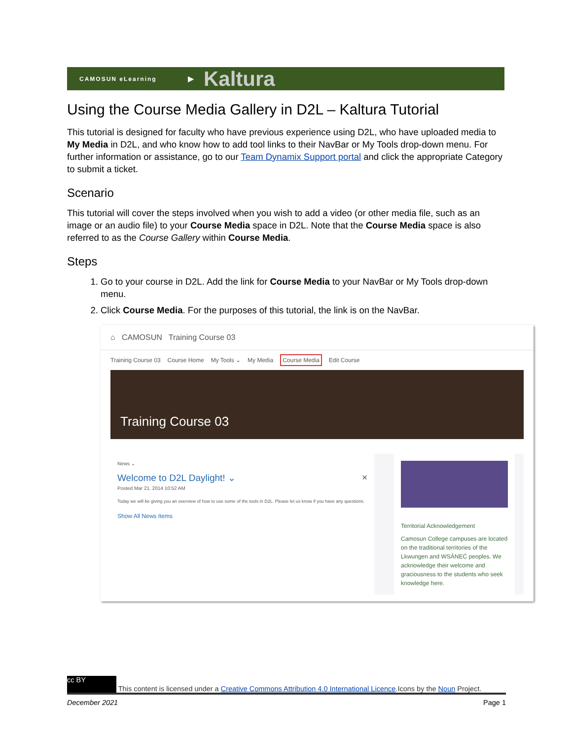CAMOSUN eLearning ▶ Kaltura
Using the Course Media Gallery in D2L – Kaltura Tutorial
This tutorial is designed for faculty who have previous experience using D2L, who have uploaded media to My Media in D2L, and who know how to add tool links to their NavBar or My Tools drop-down menu. For further information or assistance, go to our Team Dynamix Support portal and click the appropriate Category to submit a ticket.
Scenario
This tutorial will cover the steps involved when you wish to add a video (or other media file, such as an image or an audio file) to your Course Media space in D2L. Note that the Course Media space is also referred to as the Course Gallery within Course Media.
Steps
1. Go to your course in D2L. Add the link for Course Media to your NavBar or My Tools drop-down menu.
2. Click Course Media. For the purposes of this tutorial, the link is on the NavBar.
⌂ CAMOSUN Training Course 03
Training Course 03 Course Home My Tools ⌄ My Media Course Media Edit Course
Training Course 03
News ⌄
Welcome to D2L Daylight! ⌄ ×
Posted Mar 21, 2014 10:52 AM
Today we will be giving you an overview of how to use some of the tools in D2L. Please let us know if you have any questions.
Show All News Items
Territorial Acknowledgement
Camosun College campuses are located on the traditional territories of the Lkwungen and WSÁNEĆ peoples. We acknowledge their welcome and graciousness to the students who seek knowledge here.
cc BY This content is licensed under a Creative Commons Attribution 4.0 International Licence.Icons by the Noun Project.
December 2021 Page 1